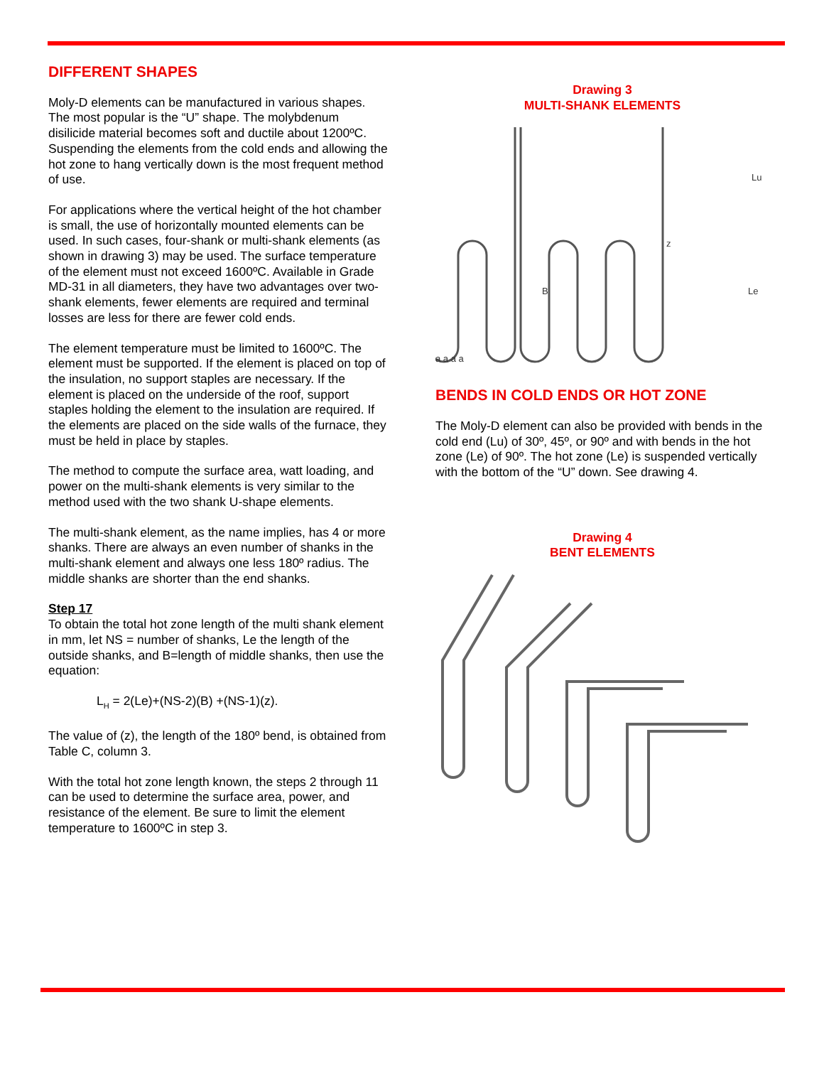DIFFERENT SHAPES
Moly-D elements can be manufactured in various shapes. The most popular is the “U” shape. The molybdenum disilicide material becomes soft and ductile about 1200ºC. Suspending the elements from the cold ends and allowing the hot zone to hang vertically down is the most frequent method of use.
For applications where the vertical height of the hot chamber is small, the use of horizontally mounted elements can be used. In such cases, four-shank or multi-shank elements (as shown in drawing 3) may be used. The surface temperature of the element must not exceed 1600ºC. Available in Grade MD-31 in all diameters, they have two advantages over two-shank elements, fewer elements are required and terminal losses are less for there are fewer cold ends.
The element temperature must be limited to 1600ºC. The element must be supported. If the element is placed on top of the insulation, no support staples are necessary. If the element is placed on the underside of the roof, support staples holding the element to the insulation are required. If the elements are placed on the side walls of the furnace, they must be held in place by staples.
The method to compute the surface area, watt loading, and power on the multi-shank elements is very similar to the method used with the two shank U-shape elements.
The multi-shank element, as the name implies, has 4 or more shanks. There are always an even number of shanks in the multi-shank element and always one less 180º radius. The middle shanks are shorter than the end shanks.
Step 17
To obtain the total hot zone length of the multi shank element in mm, let NS = number of shanks, Le the length of the outside shanks, and B=length of middle shanks, then use the equation:
L<sub>H</sub> = 2(Le)+(NS-2)(B) +(NS-1)(z).
The value of (z), the length of the 180º bend, is obtained from Table C, column 3.
With the total hot zone length known, the steps 2 through 11 can be used to determine the surface area, power, and resistance of the element. Be sure to limit the element temperature to 1600ºC in step 3.
Drawing 3
MULTI-SHANK ELEMENTS
Lu
Le
B
z
a a a a
BENDS IN COLD ENDS OR HOT ZONE
The Moly-D element can also be provided with bends in the cold end (Lu) of 30º, 45º, or 90º and with bends in the hot zone (Le) of 90º. The hot zone (Le) is suspended vertically with the bottom of the “U” down. See drawing 4.
Drawing 4
BENT ELEMENTS